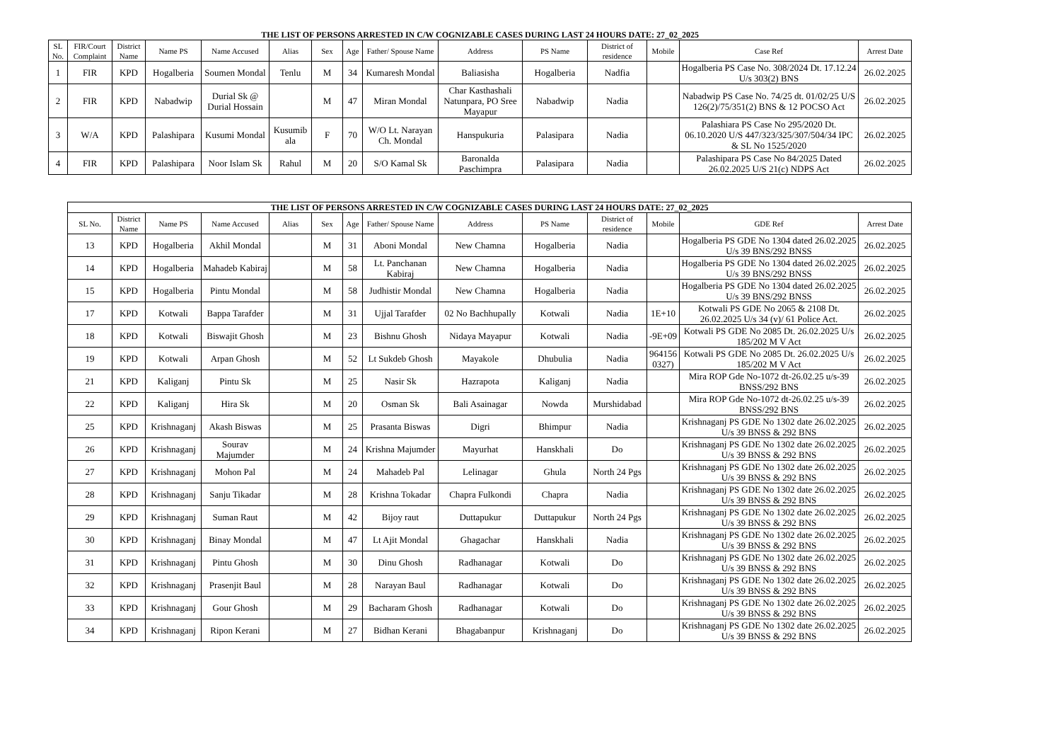| THE LIST OF PERSONS ARRESTED IN C/W COGNIZABLE CASES DURING LAST 24 HOURS DATE: 27_02_2025 | | | | | | | | | | | | | | |
| --- | --- | --- | --- | --- | --- | --- | --- | --- | --- | --- | --- | --- | --- | --- |
| SL No. | FIR/Court Complaint | District Name | Name PS | Name Accused | Alias | Sex | Age | Father/ Spouse Name | Address | PS Name | District of residence | Mobile | Case Ref | Arrest Date |
| 1 | FIR | KPD | Hogalberia | Soumen Mondal | Tenlu | M | 34 | Kumaresh Mondal | Baliasisha | Hogalberia | Nadfia | | Hogalberia PS Case No. 308/2024 Dt. 17.12.24 U/s 303(2) BNS | 26.02.2025 |
| 2 | FIR | KPD | Nabadwip | Durial Sk @ Durial Hossain | | M | 47 | Miran Mondal | Char Kasthashali Natunpara, PO Sree Mayapur | Nabadwip | Nadia | | Nabadwip PS Case No. 74/25 dt. 01/02/25 U/S 126(2)/75/351(2) BNS & 12 POCSO Act | 26.02.2025 |
| 3 | W/A | KPD | Palashipara | Kusumi Mondal | Kusumib ala | F | 70 | W/O Lt. Narayan Ch. Mondal | Hanspukuria | Palasipara | Nadia | | Palashiara PS Case No 295/2020 Dt. 06.10.2020 U/S 447/323/325/307/504/34 IPC & SL No 1525/2020 | 26.02.2025 |
| 4 | FIR | KPD | Palashipara | Noor Islam Sk | Rahul | M | 20 | S/O Kamal Sk | Baronalda Paschimpra | Palasipara | Nadia | | Palashipara PS Case No 84/2025 Dated 26.02.2025 U/S 21(c) NDPS Act | 26.02.2025 |
| THE LIST OF PERSONS ARRESTED IN C/W COGNIZABLE CASES DURING LAST 24 HOURS DATE: 27_02_2025 | | | | | | | | | | | | | |
| --- | --- | --- | --- | --- | --- | --- | --- | --- | --- | --- | --- | --- | --- |
| SL No. | District Name | Name PS | Name Accused | Alias | Sex | Age | Father/ Spouse Name | Address | PS Name | District of residence | Mobile | GDE Ref | Arrest Date |
| 13 | KPD | Hogalberia | Akhil Mondal | | M | 31 | Aboni Mondal | New Chamna | Hogalberia | Nadia | | Hogalberia PS GDE No 1304 dated 26.02.2025 U/s 39 BNS/292 BNSS | 26.02.2025 |
| 14 | KPD | Hogalberia | Mahadeb Kabiraj | | M | 58 | Lt. Panchanan Kabiraj | New Chamna | Hogalberia | Nadia | | Hogalberia PS GDE No 1304 dated 26.02.2025 U/s 39 BNS/292 BNSS | 26.02.2025 |
| 15 | KPD | Hogalberia | Pintu Mondal | | M | 58 | Judhistir Mondal | New Chamna | Hogalberia | Nadia | | Hogalberia PS GDE No 1304 dated 26.02.2025 U/s 39 BNS/292 BNSS | 26.02.2025 |
| 17 | KPD | Kotwali | Bappa Tarafder | | M | 31 | Ujjal Tarafder | 02 No Bachhupally | Kotwali | Nadia | 1E+10 | Kotwali PS GDE No 2065 & 2108 Dt. 26.02.2025 U/s 34 (v)/ 61 Police Act. | 26.02.2025 |
| 18 | KPD | Kotwali | Biswajit Ghosh | | M | 23 | Bishnu Ghosh | Nidaya Mayapur | Kotwali | Nadia | -9E+09 | Kotwali PS GDE No 2085 Dt. 26.02.2025 U/s 185/202 M V Act | 26.02.2025 |
| 19 | KPD | Kotwali | Arpan Ghosh | | M | 52 | Lt Sukdeb Ghosh | Mayakole | Dhubulia | Nadia | 964156 0327) | Kotwali PS GDE No 2085 Dt. 26.02.2025 U/s 185/202 M V Act | 26.02.2025 |
| 21 | KPD | Kaliganj | Pintu Sk | | M | 25 | Nasir Sk | Hazrapota | Kaliganj | Nadia | | Mira ROP Gde No-1072 dt-26.02.25 u/s-39 BNSS/292 BNS | 26.02.2025 |
| 22 | KPD | Kaliganj | Hira Sk | | M | 20 | Osman Sk | Bali Asainagar | Nowda | Murshidabad | | Mira ROP Gde No-1072 dt-26.02.25 u/s-39 BNSS/292 BNS | 26.02.2025 |
| 25 | KPD | Krishnaganj | Akash Biswas | | M | 25 | Prasanta Biswas | Digri | Bhimpur | Nadia | | Krishnaganj PS GDE No 1302 date 26.02.2025 U/s 39 BNSS & 292 BNS | 26.02.2025 |
| 26 | KPD | Krishnaganj | Sourav Majumder | | M | 24 | Krishna Majumder | Mayurhat | Hanskhali | Do | | Krishnaganj PS GDE No 1302 date 26.02.2025 U/s 39 BNSS & 292 BNS | 26.02.2025 |
| 27 | KPD | Krishnaganj | Mohon Pal | | M | 24 | Mahadeb Pal | Lelinagar | Ghula | North 24 Pgs | | Krishnaganj PS GDE No 1302 date 26.02.2025 U/s 39 BNSS & 292 BNS | 26.02.2025 |
| 28 | KPD | Krishnaganj | Sanju Tikadar | | M | 28 | Krishna Tokadar | Chapra Fulkondi | Chapra | Nadia | | Krishnaganj PS GDE No 1302 date 26.02.2025 U/s 39 BNSS & 292 BNS | 26.02.2025 |
| 29 | KPD | Krishnaganj | Suman Raut | | M | 42 | Bijoy raut | Duttapukur | Duttapukur | North 24 Pgs | | Krishnaganj PS GDE No 1302 date 26.02.2025 U/s 39 BNSS & 292 BNS | 26.02.2025 |
| 30 | KPD | Krishnaganj | Binay Mondal | | M | 47 | Lt Ajit Mondal | Ghagachar | Hanskhali | Nadia | | Krishnaganj PS GDE No 1302 date 26.02.2025 U/s 39 BNSS & 292 BNS | 26.02.2025 |
| 31 | KPD | Krishnaganj | Pintu Ghosh | | M | 30 | Dinu Ghosh | Radhanagar | Kotwali | Do | | Krishnaganj PS GDE No 1302 date 26.02.2025 U/s 39 BNSS & 292 BNS | 26.02.2025 |
| 32 | KPD | Krishnaganj | Prasenjit Baul | | M | 28 | Narayan Baul | Radhanagar | Kotwali | Do | | Krishnaganj PS GDE No 1302 date 26.02.2025 U/s 39 BNSS & 292 BNS | 26.02.2025 |
| 33 | KPD | Krishnaganj | Gour Ghosh | | M | 29 | Bacharam Ghosh | Radhanagar | Kotwali | Do | | Krishnaganj PS GDE No 1302 date 26.02.2025 U/s 39 BNSS & 292 BNS | 26.02.2025 |
| 34 | KPD | Krishnaganj | Ripon Kerani | | M | 27 | Bidhan Kerani | Bhagabanpur | Krishnaganj | Do | | Krishnaganj PS GDE No 1302 date 26.02.2025 U/s 39 BNSS & 292 BNS | 26.02.2025 |